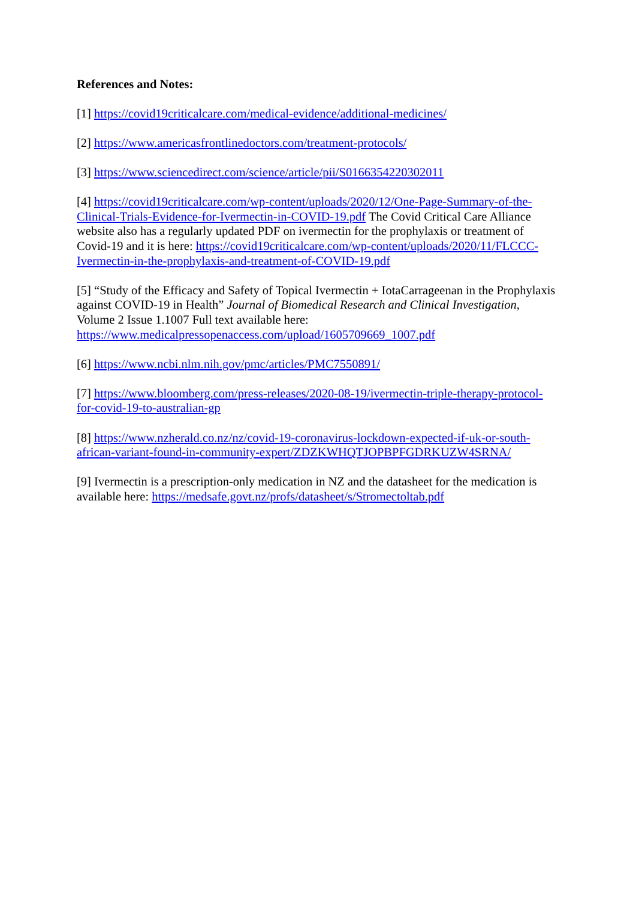References and Notes:
[1] https://covid19criticalcare.com/medical-evidence/additional-medicines/
[2] https://www.americasfrontlinedoctors.com/treatment-protocols/
[3] https://www.sciencedirect.com/science/article/pii/S0166354220302011
[4] https://covid19criticalcare.com/wp-content/uploads/2020/12/One-Page-Summary-of-the-Clinical-Trials-Evidence-for-Ivermectin-in-COVID-19.pdf The Covid Critical Care Alliance website also has a regularly updated PDF on ivermectin for the prophylaxis or treatment of Covid-19 and it is here: https://covid19criticalcare.com/wp-content/uploads/2020/11/FLCCC-Ivermectin-in-the-prophylaxis-and-treatment-of-COVID-19.pdf
[5] “Study of the Efficacy and Safety of Topical Ivermectin + IotaCarrageenan in the Prophylaxis against COVID-19 in Health” Journal of Biomedical Research and Clinical Investigation, Volume 2 Issue 1.1007 Full text available here: https://www.medicalpressopenaccess.com/upload/1605709669_1007.pdf
[6] https://www.ncbi.nlm.nih.gov/pmc/articles/PMC7550891/
[7] https://www.bloomberg.com/press-releases/2020-08-19/ivermectin-triple-therapy-protocol-for-covid-19-to-australian-gp
[8] https://www.nzherald.co.nz/nz/covid-19-coronavirus-lockdown-expected-if-uk-or-south-african-variant-found-in-community-expert/ZDZKWHQTJOPBPFGDRKUZW4SRNA/
[9] Ivermectin is a prescription-only medication in NZ and the datasheet for the medication is available here: https://medsafe.govt.nz/profs/datasheet/s/Stromectoltab.pdf